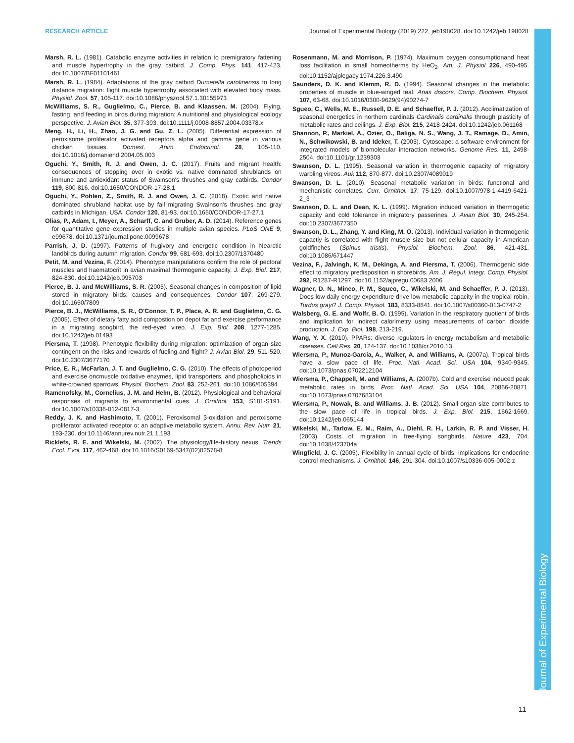RESEARCH ARTICLE Journal of Experimental Biology (2019) 222, jeb198028. doi:10.1242/jeb.198028
Marsh, R. L. (1981). Catabolic enzyme activities in relation to premigratory fattening and muscle hypertrophy in the gray catbird. J. Comp. Phys. 141, 417-423. doi:10.1007/BF01101461
Marsh, R. L. (1984). Adaptations of the gray catbird Dumetella carolinensis to long distance migration: flight muscle hypertrophy associated with elevated body mass. Physiol. Zool. 57, 105-117. doi:10.1086/physzool.57.1.30155973
McWilliams, S. R., Guglielmo, C., Pierce, B. and Klaassen, M. (2004). Flying, fasting, and feeding in birds during migration: A nutritional and physiological ecology perspective. J. Avian Biol. 35, 377-393. doi:10.1111/j.0908-8857.2004.03378.x
Meng, H., Li, H., Zhao, J. G. and Gu, Z. L. (2005). Differential expression of peroxisome proliferator activated receptors alpha and gamma gene in various chicken tissues. Domest. Anim. Endocrinol. 28, 105-110. doi:10.1016/j.domaniend.2004.05.003
Oguchi, Y., Smith, R. J. and Owen, J. C. (2017). Fruits and migrant health: consequences of stopping over in exotic vs. native dominated shrublands on immune and antioxidant status of Swainson's thrushes and gray catbirds. Condor 119, 800-816. doi:10.1650/CONDOR-17-28.1
Oguchi, Y., Pohlen, Z., Smith, R. J. and Owen, J. C. (2018). Exotic and native dominated shrubland habitat use by fall migrating Swainson's thrushes and gray catbirds in Michigan, USA. Condor 120, 81-93. doi:10.1650/CONDOR-17-27.1
Olias, P., Adam, I., Meyer, A., Scharff, C. and Gruber, A. D. (2014). Reference genes for quantitative gene expression studies in multiple avian species. PLoS ONE 9, e99678. doi:10.1371/journal.pone.0099678
Parrish, J. D. (1997). Patterns of frugivory and energetic condition in Nearctic landbirds during autumn migration. Condor 99, 681-693. doi:10.2307/1370480
Petit, M. and Vezina, F. (2014). Phenotype manipulations confirm the role of pectoral muscles and haematocrit in avian maximal thermogenic capacity. J. Exp. Biol. 217, 824-830. doi:10.1242/jeb.095703
Pierce, B. J. and McWilliams, S. R. (2005). Seasonal changes in composition of lipid stored in migratory birds: causes and consequences. Condor 107, 269-279. doi:10.1650/7809
Pierce, B. J., McWilliams, S. R., O'Connor, T. P., Place, A. R. and Guglielmo, C. G. (2005). Effect of dietary fatty acid compostion on depot fat and exercise performance in a migrating songbird, the red-eyed vireo. J. Exp. Biol. 208, 1277-1285. doi:10.1242/jeb.01493
Piersma, T. (1998). Phenotypic flexibility during migration: optimization of organ size contingent on the risks and rewards of fueling and flight? J. Avian Biol. 29, 511-520. doi:10.2307/3677170
Price, E. R., McFarlan, J. T. and Guglielmo, C. G. (2010). The effects of photoperiod and exercise oncmuscle oxidative enzymes, lipid transporters, and phospholipids in white-crowned sparrows. Physiol. Biochem. Zool. 83, 252-261. doi:10.1086/605394
Ramenofsky, M., Cornelius, J. M. and Helm, B. (2012). Physiological and behavioral responses of migrants to environmental cues. J. Ornithol. 153, S181-S191. doi:10.1007/s10336-012-0817-3
Reddy, J. K. and Hashimoto, T. (2001). Peroxisomal β-oxidation and peroxisome proliferator activated receptor α: an adaptive metabolic system. Annu. Rev. Nutr. 21, 193-230. doi:10.1146/annurev.nutr.21.1.193
Ricklefs, R. E. and Wikelski, M. (2002). The physiology/life-history nexus. Trends Ecol. Evol. 117, 462-468. doi:10.1016/S0169-5347(02)02578-8
Rosenmann, M. and Morrison, P. (1974). Maximum oxygen consumptionand heat loss facilitation in small homeotherms by HeO<sub>2</sub>. Am. J. Physiol 226, 490-495. doi:10.1152/ajplegacy.1974.226.3.490
Saunders, D. K. and Klemm, R. D. (1994). Seasonal changes in the metabolic properties of muscle in blue-winged teal, Anas discors. Comp. Biochem. Physiol. 107, 63-68. doi:10.1016/0300-9629(94)90274-7
Sgueo, C., Wells, M. E., Russell, D. E. and Schaeffer, P. J. (2012). Acclimatization of seasonal energetics in northern cardinals Cardinalis cardinalis through plasticity of metabolic rates and ceilings. J. Exp. Biol. 215, 2418-2424. doi:10.1242/jeb.061168
Shannon, P., Markiel, A., Ozier, O., Baliga, N. S., Wang, J. T., Ramage, D., Amin, N., Schwikowski, B. and Ideker, T. (2003). Cytoscape: a software environment for integrated models of biomolecular interaction networks. Genome Res. 11, 2498-2504. doi:10.1101/gr.1239303
Swanson, D. L. (1995). Seasonal variation in thermogenic capacity of migratory warbling vireos. Auk 112, 870-877. doi:10.2307/4089019
Swanson, D. L. (2010). Seasonal metabolic variation in birds: functional and mechanistic correlates. Curr. Ornithol. 17, 75-129. doi:10.1007/978-1-4419-6421-2_3
Swanson, D. L. and Dean, K. L. (1999). Migration induced variation in thermogetic capacity and cold tolerance in migratory passerines. J. Avian Biol. 30, 245-254. doi:10.2307/3677350
Swanson, D. L., Zhang, Y. and King, M. O. (2013). Individual variation in thermogenic capactiy is correlated with flight muscle size but not cellular capacity in American goldfinches (Spinus tristis). Physiol. Biochem. Zool. 86, 421-431. doi:10.1086/671447
Vezina, F., Jalvingh, K. M., Dekinga, A. and Piersma, T. (2006). Thermogenic side effect to migratory predisposition in shorebirds. Am. J. Regul. Integr. Comp. Physiol. 292, R1287-R1297. doi:10.1152/ajpregu.00683.2006
Wagner, D. N., Mineo, P. M., Squeo, C., Wikelski, M. and Schaeffer, P. J. (2013). Does low daily energy expenditure drive low metabolic capacity in the tropical robin, Turdus grayi? J. Comp. Physiol. 183, 8333-8841. doi:10.1007/s00360-013-0747-2
Walsberg, G. E. and Wolfr, B. O. (1995). Variation in the respiratory quotient of birds and implication for indirect calorimetry using measurements of carbon dioxide production. J. Exp. Biol. 198, 213-219.
Wang, Y. X. (2010). PPARs: diverse regulators in energy metabolism and metabolic diseases. Cell Res. 20, 124-137. doi:10.1038/cr.2010.13
Wiersma, P., Munoz-Garcia, A., Walker, A. and Williams, A. (2007a). Tropical birds have a slow pace of life. Proc. Natl. Acad. Sci. USA 104, 9340-9345. doi:10.1073/pnas.0702212104
Wiersma, P., Chappell, M. and Williams, A. (2007b). Cold and exercise induced peak metabolic rates in birds. Proc. Natl. Acad. Sci. USA 104, 20866-20871. doi:10.1073/pnas.0707683104
Wiersma, P., Nowak, B. and Williams, J. B. (2012). Small organ size contributes to the slow pace of life in tropical birds. J. Exp. Biol. 215, 1662-1669. doi:10.1242/jeb.065144
Wikelski, M., Tarlow, E. M., Raim, A., Diehl, R. H., Larkin, R. P. and Visser, H. (2003). Costs of migration in free-flying songbirds. Nature 423, 704. doi:10.1038/423704a
Wingfield, J. C. (2005). Flexibility in annual cycle of birds: implications for endocrine control mechanisms. J. Ornithol. 146, 291-304. doi:10.1007/s10336-005-0002-z
Journal of Experimental Biology
11